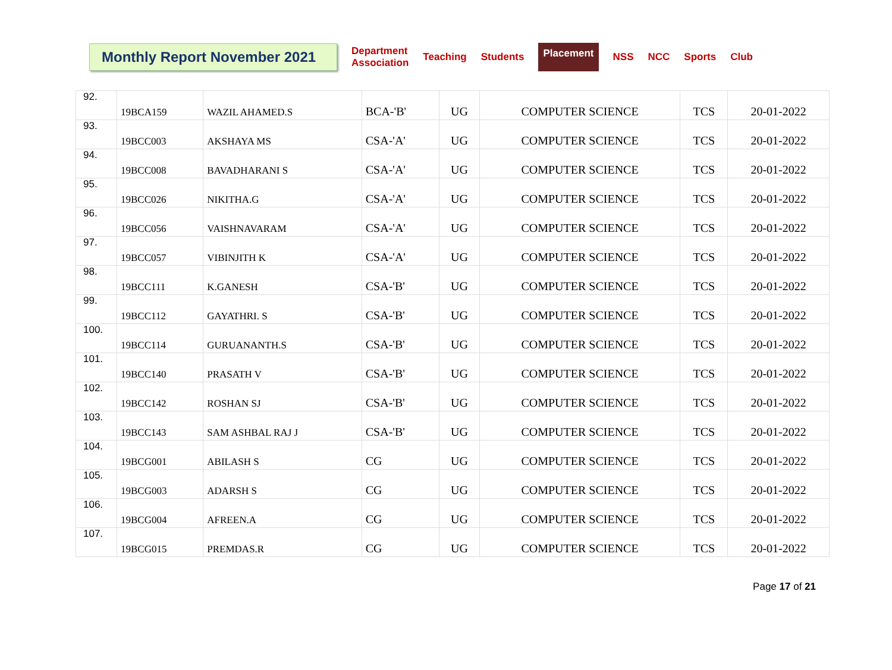Monthly Report November 2021
Department
Association Teaching Students Placement NSS NCC Sports Club
| 92. | 19BCA159 | WAZIL AHAMED.S | BCA-'B' | UG | COMPUTER SCIENCE | TCS | 20-01-2022 |
| 93. | 19BCC003 | AKSHAYA MS | CSA-'A' | UG | COMPUTER SCIENCE | TCS | 20-01-2022 |
| 94. | 19BCC008 | BAVADHARANI S | CSA-'A' | UG | COMPUTER SCIENCE | TCS | 20-01-2022 |
| 95. | 19BCC026 | NIKITHA.G | CSA-'A' | UG | COMPUTER SCIENCE | TCS | 20-01-2022 |
| 96. | 19BCC056 | VAISHNAVARAM | CSA-'A' | UG | COMPUTER SCIENCE | TCS | 20-01-2022 |
| 97. | 19BCC057 | VIBINJITH K | CSA-'A' | UG | COMPUTER SCIENCE | TCS | 20-01-2022 |
| 98. | 19BCC111 | K.GANESH | CSA-'B' | UG | COMPUTER SCIENCE | TCS | 20-01-2022 |
| 99. | 19BCC112 | GAYATHRI. S | CSA-'B' | UG | COMPUTER SCIENCE | TCS | 20-01-2022 |
| 100. | 19BCC114 | GURUANANTH.S | CSA-'B' | UG | COMPUTER SCIENCE | TCS | 20-01-2022 |
| 101. | 19BCC140 | PRASATH V | CSA-'B' | UG | COMPUTER SCIENCE | TCS | 20-01-2022 |
| 102. | 19BCC142 | ROSHAN SJ | CSA-'B' | UG | COMPUTER SCIENCE | TCS | 20-01-2022 |
| 103. | 19BCC143 | SAM ASHBAL RAJ J | CSA-'B' | UG | COMPUTER SCIENCE | TCS | 20-01-2022 |
| 104. | 19BCG001 | ABILASH S | CG | UG | COMPUTER SCIENCE | TCS | 20-01-2022 |
| 105. | 19BCG003 | ADARSH S | CG | UG | COMPUTER SCIENCE | TCS | 20-01-2022 |
| 106. | 19BCG004 | AFREEN.A | CG | UG | COMPUTER SCIENCE | TCS | 20-01-2022 |
| 107. | 19BCG015 | PREMDAS.R | CG | UG | COMPUTER SCIENCE | TCS | 20-01-2022 |
Page 17 of 21